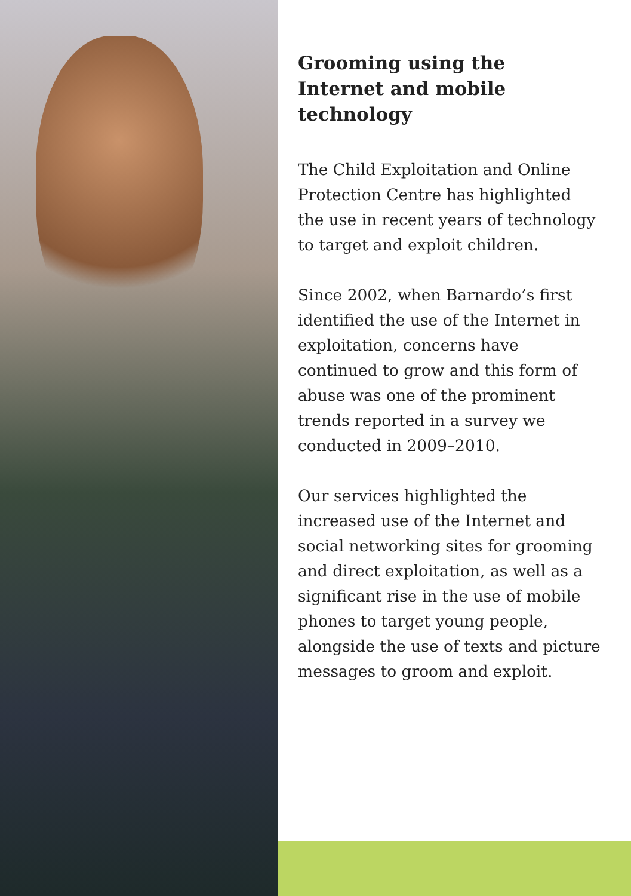Grooming using the
Internet and mobile
technology
The Child Exploitation and Online Protection Centre has highlighted the use in recent years of technology to target and exploit children.
Since 2002, when Barnardo’s first identified the use of the Internet in exploitation, concerns have continued to grow and this form of abuse was one of the prominent trends reported in a survey we conducted in 2009–2010.
Our services highlighted the increased use of the Internet and social networking sites for grooming and direct exploitation, as well as a significant rise in the use of mobile phones to target young people, alongside the use of texts and picture messages to groom and exploit.